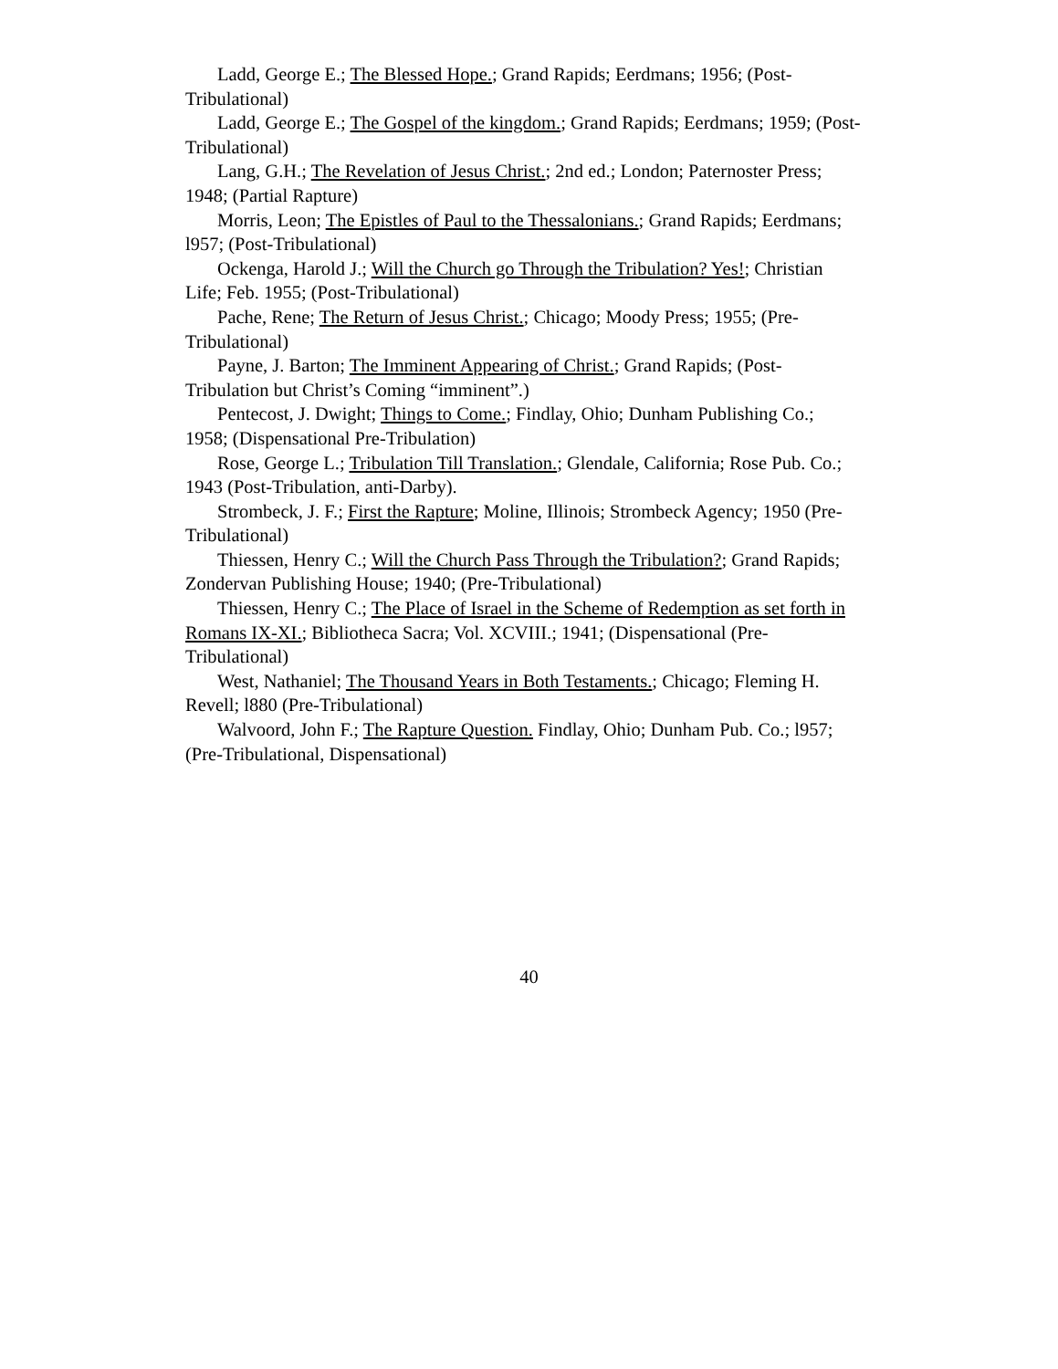Ladd, George E.; The Blessed Hope.; Grand Rapids; Eerdmans; 1956; (Post-Tribulational)
Ladd, George E.; The Gospel of the kingdom.; Grand Rapids; Eerdmans; 1959; (Post-Tribulational)
Lang, G.H.; The Revelation of Jesus Christ.; 2nd ed.; London; Paternoster Press; 1948; (Partial Rapture)
Morris, Leon; The Epistles of Paul to the Thessalonians.; Grand Rapids; Eerdmans; l957; (Post-Tribulational)
Ockenga, Harold J.; Will the Church go Through the Tribulation? Yes!; Christian Life; Feb. 1955; (Post-Tribulational)
Pache, Rene; The Return of Jesus Christ.; Chicago; Moody Press; 1955; (Pre-Tribulational)
Payne, J. Barton; The Imminent Appearing of Christ.; Grand Rapids; (Post-Tribulation but Christ’s Coming “imminent”.)
Pentecost, J. Dwight; Things to Come.; Findlay, Ohio; Dunham Publishing Co.; 1958; (Dispensational Pre-Tribulation)
Rose, George L.; Tribulation Till Translation.; Glendale, California; Rose Pub. Co.; 1943 (Post-Tribulation, anti-Darby).
Strombeck, J. F.; First the Rapture; Moline, Illinois; Strombeck Agency; 1950 (Pre-Tribulational)
Thiessen, Henry C.; Will the Church Pass Through the Tribulation?; Grand Rapids; Zondervan Publishing House; 1940; (Pre-Tribulational)
Thiessen, Henry C.; The Place of Israel in the Scheme of Redemption as set forth in Romans IX-XI.; Bibliotheca Sacra; Vol. XCVIII.; 1941; (Dispensational (Pre-Tribulational)
West, Nathaniel; The Thousand Years in Both Testaments.; Chicago; Fleming H. Revell; l880 (Pre-Tribulational)
Walvoord, John F.; The Rapture Question. Findlay, Ohio; Dunham Pub. Co.; l957; (Pre-Tribulational, Dispensational)
40